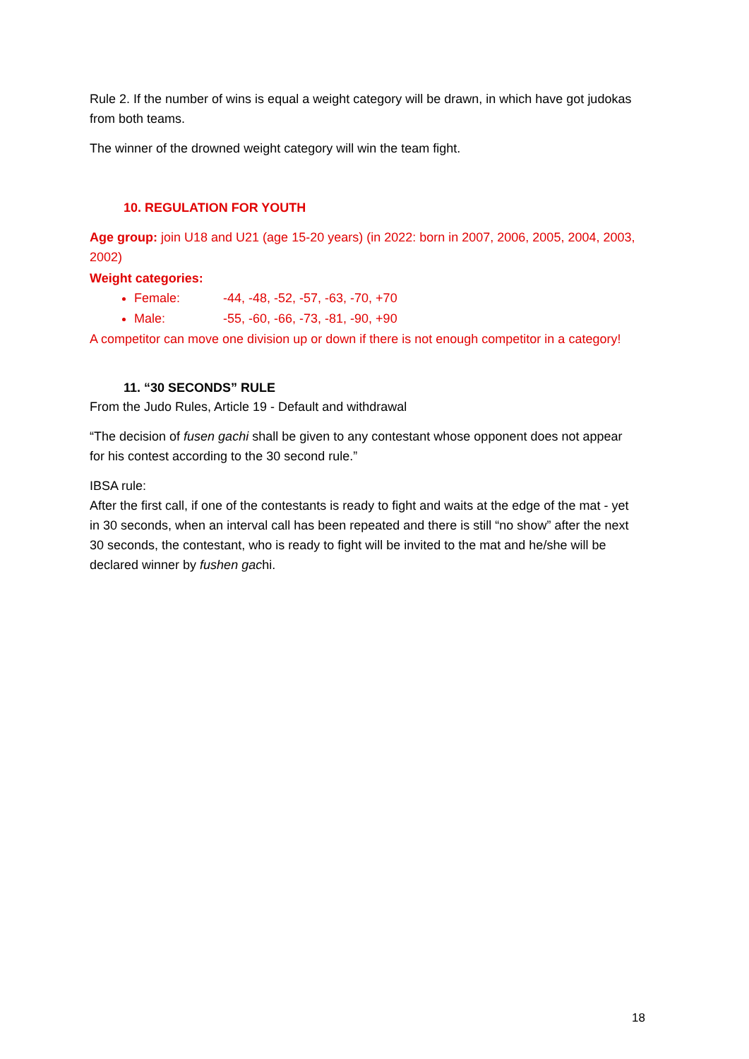Rule 2. If the number of wins is equal a weight category will be drawn, in which have got judokas from both teams.
The winner of the drowned weight category will win the team fight.
10. REGULATION FOR YOUTH
Age group: join U18 and U21 (age 15-20 years) (in 2022: born in 2007, 2006, 2005, 2004, 2003, 2002)
Weight categories:
Female: -44, -48, -52, -57, -63, -70, +70
Male: -55, -60, -66, -73, -81, -90, +90
A competitor can move one division up or down if there is not enough competitor in a category!
11. “30 SECONDS” RULE
From the Judo Rules, Article 19 - Default and withdrawal
“The decision of fusen gachi shall be given to any contestant whose opponent does not appear for his contest according to the 30 second rule.”
IBSA rule:
After the first call, if one of the contestants is ready to fight and waits at the edge of the mat - yet in 30 seconds, when an interval call has been repeated and there is still “no show” after the next 30 seconds, the contestant, who is ready to fight will be invited to the mat and he/she will be declared winner by fushen gachi.
18